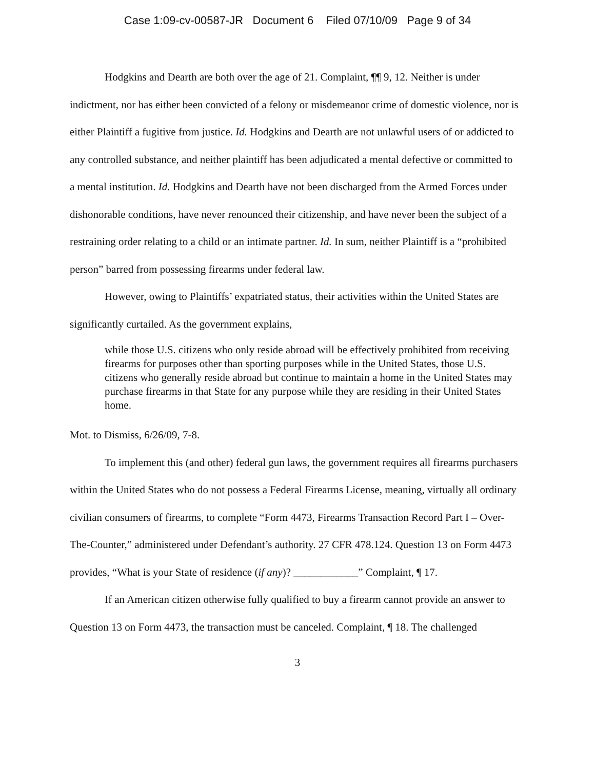Case 1:09-cv-00587-JR Document 6 Filed 07/10/09 Page 9 of 34
Hodgkins and Dearth are both over the age of 21. Complaint, ¶¶ 9, 12. Neither is under indictment, nor has either been convicted of a felony or misdemeanor crime of domestic violence, nor is either Plaintiff a fugitive from justice. Id. Hodgkins and Dearth are not unlawful users of or addicted to any controlled substance, and neither plaintiff has been adjudicated a mental defective or committed to a mental institution. Id. Hodgkins and Dearth have not been discharged from the Armed Forces under dishonorable conditions, have never renounced their citizenship, and have never been the subject of a restraining order relating to a child or an intimate partner. Id. In sum, neither Plaintiff is a “prohibited person” barred from possessing firearms under federal law.
However, owing to Plaintiffs’ expatriated status, their activities within the United States are significantly curtailed. As the government explains,
while those U.S. citizens who only reside abroad will be effectively prohibited from receiving firearms for purposes other than sporting purposes while in the United States, those U.S. citizens who generally reside abroad but continue to maintain a home in the United States may purchase firearms in that State for any purpose while they are residing in their United States home.
Mot. to Dismiss, 6/26/09, 7-8.
To implement this (and other) federal gun laws, the government requires all firearms purchasers within the United States who do not possess a Federal Firearms License, meaning, virtually all ordinary civilian consumers of firearms, to complete “Form 4473, Firearms Transaction Record Part I – Over-The-Counter,” administered under Defendant’s authority. 27 CFR 478.124. Question 13 on Form 4473 provides, “What is your State of residence (if any)? ____________” Complaint, ¶ 17.
If an American citizen otherwise fully qualified to buy a firearm cannot provide an answer to Question 13 on Form 4473, the transaction must be canceled. Complaint, ¶ 18. The challenged
3